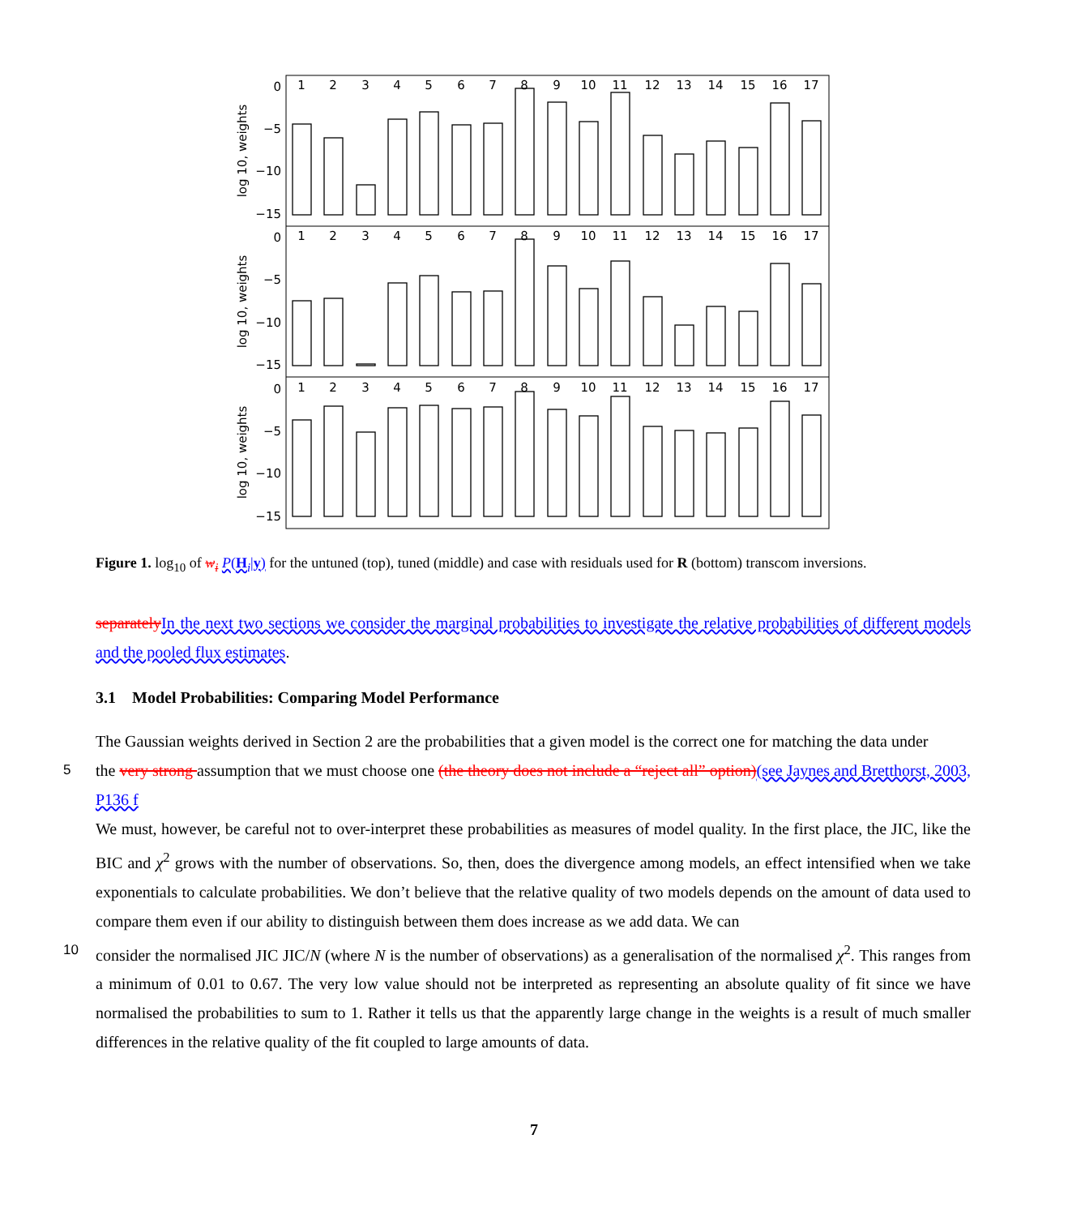1
2
3
4
5
6
7
8
9
10
11
12
13
14
15
16
17
1
2
3
4
5
6
7
8
9
10
11
12
13
14
15
16
17
1
2
3
4
5
6
7
8
9
10
11
12
13
14
15
16
17
0
−5
−10
−15
0
−5
−10
−15
0
−5
−10
−15
log 10, weights
log 10, weights
log 10, weights
Figure 1. log<sub>10</sub> of w<sub>i</sub> P(H<sub>i</sub>|y) for the untuned (top), tuned (middle) and case with residuals used for R (bottom) transcom inversions.
separately In the next two sections we consider the marginal probabilities to investigate the relative probabilities of different models and the pooled flux estimates.
3.1 Model Probabilities: Comparing Model Performance
The Gaussian weights derived in Section 2 are the probabilities that a given model is the correct one for matching the data under
5 the very strong assumption that we must choose one (the theory does not include a “reject all” option)(see Jaynes and Bretthorst, 2003, P136 f
We must, however, be careful not to over-interpret these probabilities as measures of model quality. In the first place, the JIC, like the BIC and χ<sup>2</sup> grows with the number of observations. So, then, does the divergence among models, an effect intensified when we take exponentials to calculate probabilities. We don’t believe that the relative quality of two models depends on the amount of data used to compare them even if our ability to distinguish between them does increase as we add data. We can
10 consider the normalised JIC JIC/N (where N is the number of observations) as a generalisation of the normalised χ<sup>2</sup>. This ranges from a minimum of 0.01 to 0.67. The very low value should not be interpreted as representing an absolute quality of fit since we have normalised the probabilities to sum to 1. Rather it tells us that the apparently large change in the weights is a result of much smaller differences in the relative quality of the fit coupled to large amounts of data.
7